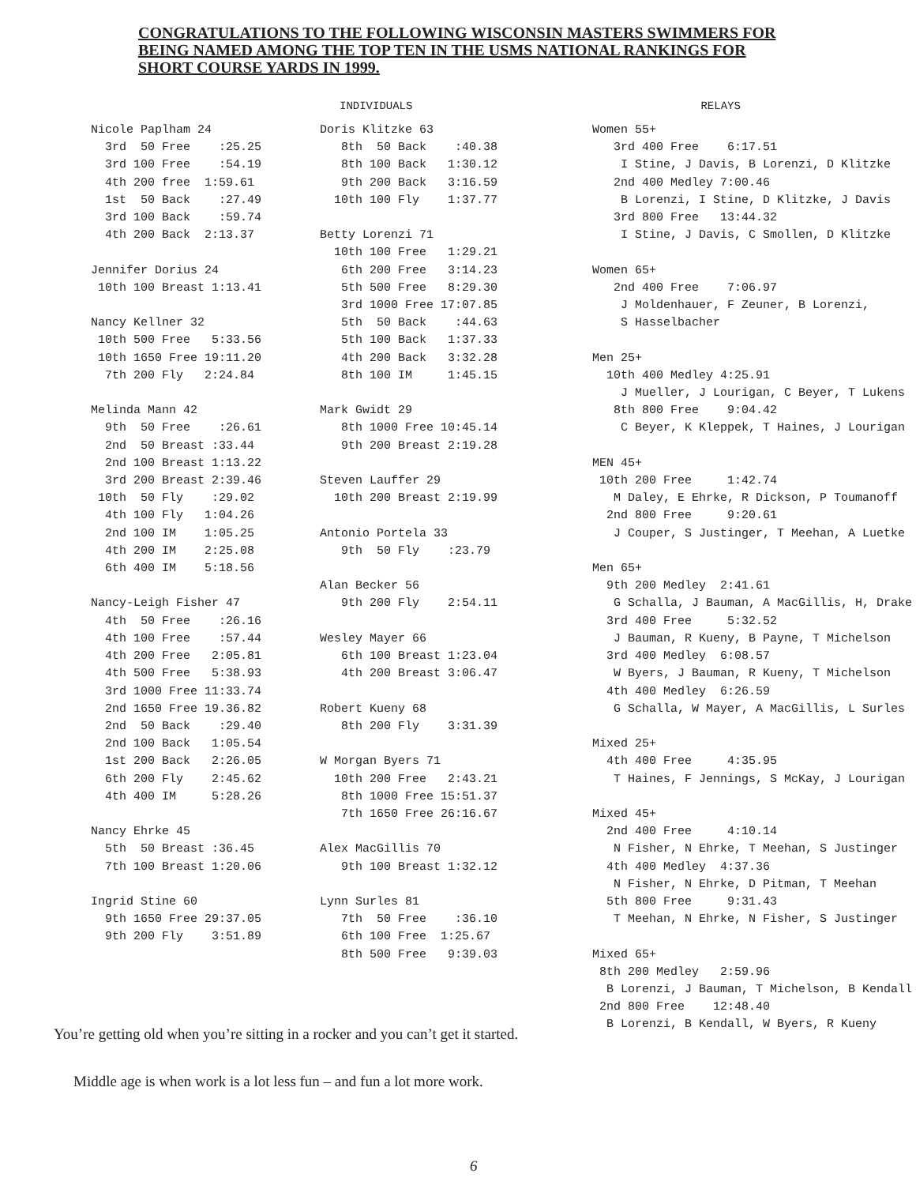CONGRATULATIONS TO THE FOLLOWING WISCONSIN MASTERS SWIMMERS FOR BEING NAMED AMONG THE TOP TEN IN THE USMS NATIONAL RANKINGS FOR SHORT COURSE YARDS IN 1999.
INDIVIDUALS RELAYS
Nicole Paplham 24 3rd 50 Free :25.25 3rd 100 Free :54.19 4th 200 free 1:59.61 1st 50 Back :27.49 3rd 100 Back :59.74 4th 200 Back 2:13.37 Jennifer Dorius 24 10th 100 Breast 1:13.41 Nancy Kellner 32 10th 500 Free 5:33.56 10th 1650 Free 19:11.20 7th 200 Fly 2:24.84 Melinda Mann 42 9th 50 Free :26.61 2nd 50 Breast :33.44 2nd 100 Breast 1:13.22 3rd 200 Breast 2:39.46 10th 50 Fly :29.02 4th 100 Fly 1:04.26 2nd 100 IM 1:05.25 4th 200 IM 2:25.08 6th 400 IM 5:18.56 Nancy-Leigh Fisher 47 4th 50 Free :26.16 4th 100 Free :57.44 4th 200 Free 2:05.81 4th 500 Free 5:38.93 3rd 1000 Free 11:33.74 2nd 1650 Free 19.36.82 2nd 50 Back :29.40 2nd 100 Back 1:05.54 1st 200 Back 2:26.05 6th 200 Fly 2:45.62 4th 400 IM 5:28.26 Nancy Ehrke 45 5th 50 Breast :36.45 7th 100 Breast 1:20.06 Ingrid Stine 60 9th 1650 Free 29:37.05 9th 200 Fly 3:51.89
Doris Klitzke 63 8th 50 Back :40.38 8th 100 Back 1:30.12 9th 200 Back 3:16.59 10th 100 Fly 1:37.77 Betty Lorenzi 71 10th 100 Free 1:29.21 6th 200 Free 3:14.23 5th 500 Free 8:29.30 3rd 1000 Free 17:07.85 5th 50 Back :44.63 5th 100 Back 1:37.33 4th 200 Back 3:32.28 8th 100 IM 1:45.15 Mark Gwidt 29 8th 1000 Free 10:45.14 9th 200 Breast 2:19.28 Steven Lauffer 29 10th 200 Breast 2:19.99 Antonio Portela 33 9th 50 Fly :23.79 Alan Becker 56 9th 200 Fly 2:54.11 Wesley Mayer 66 6th 100 Breast 1:23.04 4th 200 Breast 3:06.47 Robert Kueny 68 8th 200 Fly 3:31.39 W Morgan Byers 71 10th 200 Free 2:43.21 8th 1000 Free 15:51.37 7th 1650 Free 26:16.67 Alex MacGillis 70 9th 100 Breast 1:32.12 Lynn Surles 81 7th 50 Free :36.10 6th 100 Free 1:25.67 8th 500 Free 9:39.03
Women 55+ 3rd 400 Free 6:17.51 I Stine, J Davis, B Lorenzi, D Klitzke 2nd 400 Medley 7:00.46 B Lorenzi, I Stine, D Klitzke, J Davis 3rd 800 Free 13:44.32 I Stine, J Davis, C Smollen, D Klitzke Women 65+ 2nd 400 Free 7:06.97 J Moldenhauer, F Zeuner, B Lorenzi, S Hasselbacher Men 25+ 10th 400 Medley 4:25.91 J Mueller, J Lourigan, C Beyer, T Lukens 8th 800 Free 9:04.42 C Beyer, K Kleppek, T Haines, J Lourigan MEN 45+ 10th 200 Free 1:42.74 M Daley, E Ehrke, R Dickson, P Toumanoff 2nd 800 Free 9:20.61 J Couper, S Justinger, T Meehan, A Luetke Men 65+ 9th 200 Medley 2:41.61 G Schalla, J Bauman, A MacGillis, H, Drake 3rd 400 Free 5:32.52 J Bauman, R Kueny, B Payne, T Michelson 3rd 400 Medley 6:08.57 W Byers, J Bauman, R Kueny, T Michelson 4th 400 Medley 6:26.59 G Schalla, W Mayer, A MacGillis, L Surles Mixed 25+ 4th 400 Free 4:35.95 T Haines, F Jennings, S McKay, J Lourigan Mixed 45+ 2nd 400 Free 4:10.14 N Fisher, N Ehrke, T Meehan, S Justinger 4th 400 Medley 4:37.36 N Fisher, N Ehrke, D Pitman, T Meehan 5th 800 Free 9:31.43 T Meehan, N Ehrke, N Fisher, S Justinger Mixed 65+ 8th 200 Medley 2:59.96 B Lorenzi, J Bauman, T Michelson, B Kendall 2nd 800 Free 12:48.40 B Lorenzi, B Kendall, W Byers, R Kueny
You’re getting old when you’re sitting in a rocker and you can’t get it started.
Middle age is when work is a lot less fun – and fun a lot more work.
6